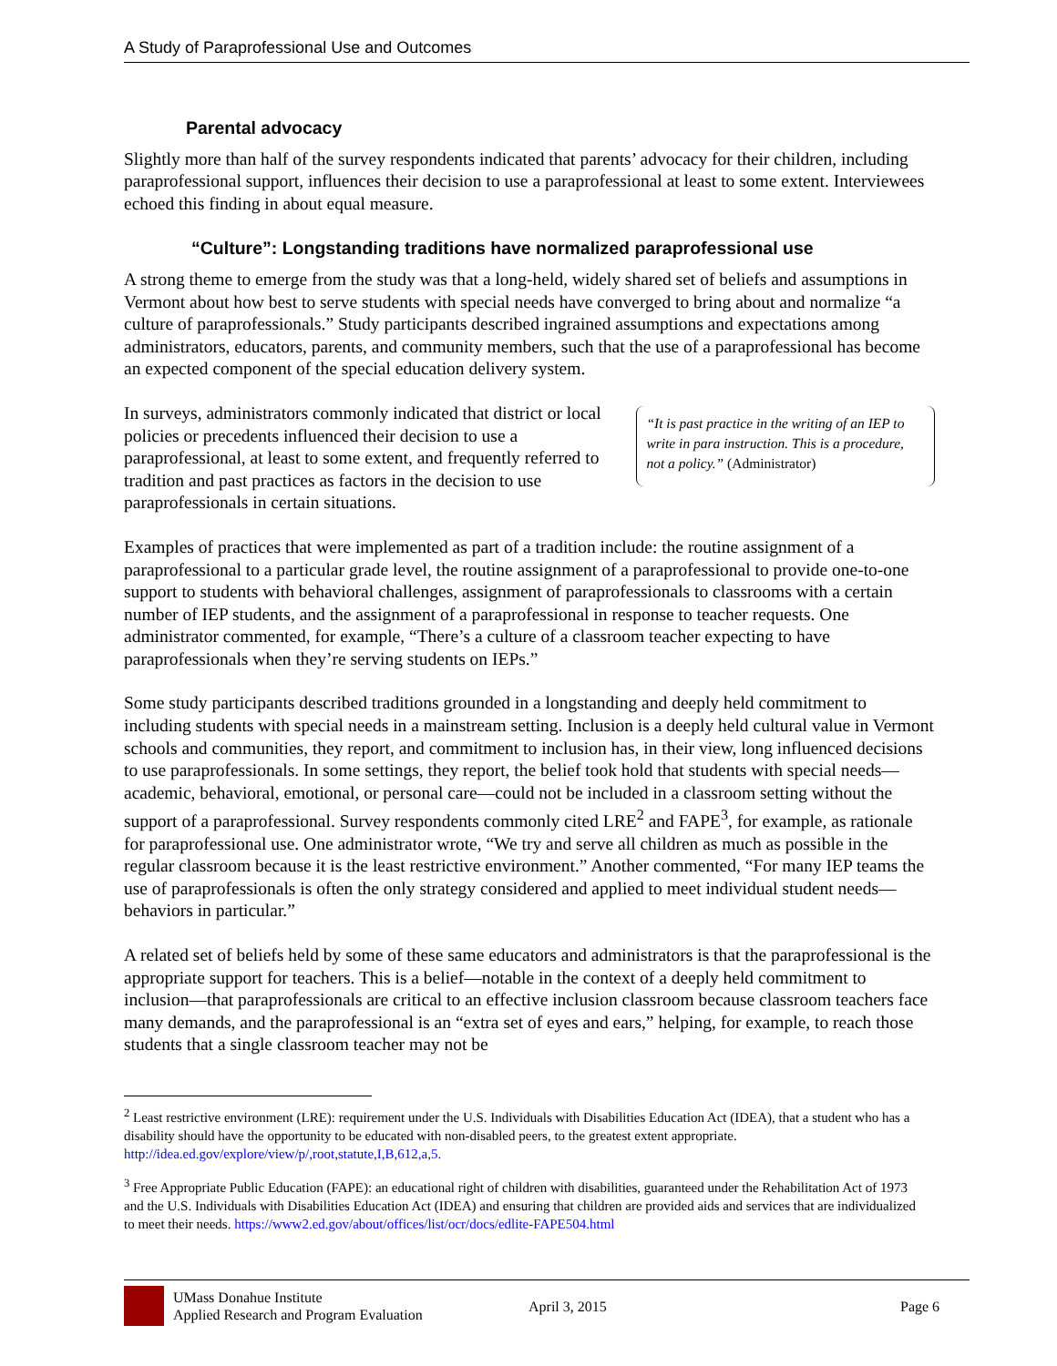A Study of Paraprofessional Use and Outcomes
Parental advocacy
Slightly more than half of the survey respondents indicated that parents’ advocacy for their children, including paraprofessional support, influences their decision to use a paraprofessional at least to some extent. Interviewees echoed this finding in about equal measure.
“Culture”: Longstanding traditions have normalized paraprofessional use
A strong theme to emerge from the study was that a long-held, widely shared set of beliefs and assumptions in Vermont about how best to serve students with special needs have converged to bring about and normalize “a culture of paraprofessionals.” Study participants described ingrained assumptions and expectations among administrators, educators, parents, and community members, such that the use of a paraprofessional has become an expected component of the special education delivery system.
In surveys, administrators commonly indicated that district or local policies or precedents influenced their decision to use a paraprofessional, at least to some extent, and frequently referred to tradition and past practices as factors in the decision to use paraprofessionals in certain situations.
“It is past practice in the writing of an IEP to write in para instruction. This is a procedure, not a policy.” (Administrator)
Examples of practices that were implemented as part of a tradition include: the routine assignment of a paraprofessional to a particular grade level, the routine assignment of a paraprofessional to provide one-to-one support to students with behavioral challenges, assignment of paraprofessionals to classrooms with a certain number of IEP students, and the assignment of a paraprofessional in response to teacher requests. One administrator commented, for example, “There’s a culture of a classroom teacher expecting to have paraprofessionals when they’re serving students on IEPs.”
Some study participants described traditions grounded in a longstanding and deeply held commitment to including students with special needs in a mainstream setting. Inclusion is a deeply held cultural value in Vermont schools and communities, they report, and commitment to inclusion has, in their view, long influenced decisions to use paraprofessionals. In some settings, they report, the belief took hold that students with special needs—academic, behavioral, emotional, or personal care—could not be included in a classroom setting without the support of a paraprofessional. Survey respondents commonly cited LRE<sup>2</sup> and FAPE<sup>3</sup>, for example, as rationale for paraprofessional use. One administrator wrote, “We try and serve all children as much as possible in the regular classroom because it is the least restrictive environment.” Another commented, “For many IEP teams the use of paraprofessionals is often the only strategy considered and applied to meet individual student needs—behaviors in particular.”
A related set of beliefs held by some of these same educators and administrators is that the paraprofessional is the appropriate support for teachers. This is a belief—notable in the context of a deeply held commitment to inclusion—that paraprofessionals are critical to an effective inclusion classroom because classroom teachers face many demands, and the paraprofessional is an “extra set of eyes and ears,” helping, for example, to reach those students that a single classroom teacher may not be
<sup>2</sup> Least restrictive environment (LRE): requirement under the U.S. Individuals with Disabilities Education Act (IDEA), that a student who has a disability should have the opportunity to be educated with non-disabled peers, to the greatest extent appropriate. http://idea.ed.gov/explore/view/p/,root,statute,I,B,612,a,5.
<sup>3</sup> Free Appropriate Public Education (FAPE): an educational right of children with disabilities, guaranteed under the Rehabilitation Act of 1973 and the U.S. Individuals with Disabilities Education Act (IDEA) and ensuring that children are provided aids and services that are individualized to meet their needs. https://www2.ed.gov/about/offices/list/ocr/docs/edlite-FAPE504.html
UMass Donahue Institute
Applied Research and Program Evaluation
April 3, 2015 Page 6